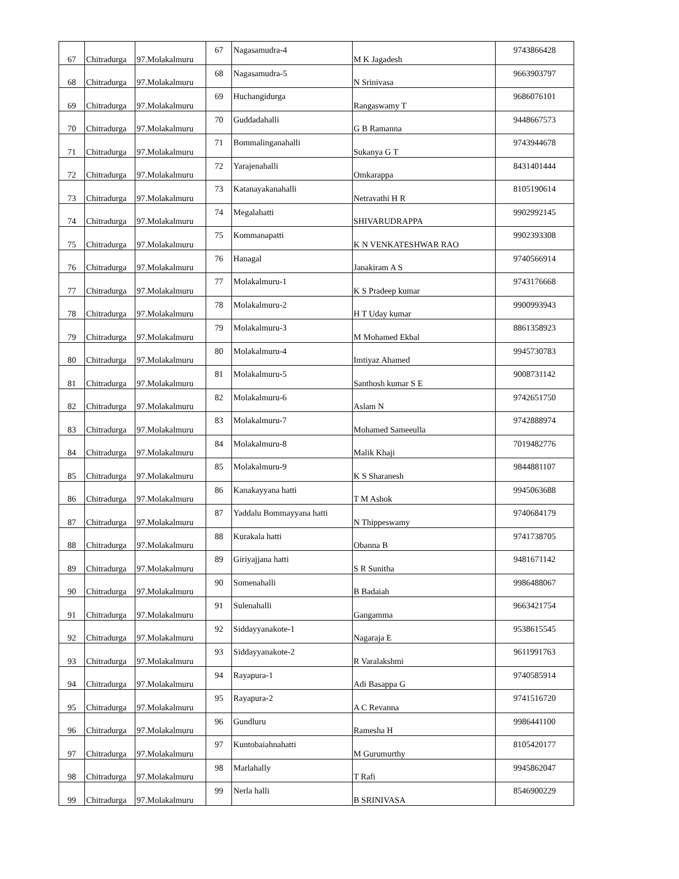| 67 | Chitradurga | 97.Molakalmuru | 67 | Nagasamudra-4 | M K Jagadesh | 9743866428 |
| 68 | Chitradurga | 97.Molakalmuru | 68 | Nagasamudra-5 | N Srinivasa | 9663903797 |
| 69 | Chitradurga | 97.Molakalmuru | 69 | Huchangidurga | Rangaswamy T | 9686076101 |
| 70 | Chitradurga | 97.Molakalmuru | 70 | Guddadahalli | G B Ramanna | 9448667573 |
| 71 | Chitradurga | 97.Molakalmuru | 71 | Bommalinganahalli | Sukanya G T | 9743944678 |
| 72 | Chitradurga | 97.Molakalmuru | 72 | Yarajenahalli | Omkarappa | 8431401444 |
| 73 | Chitradurga | 97.Molakalmuru | 73 | Katanayakanahalli | Netravathi H R | 8105190614 |
| 74 | Chitradurga | 97.Molakalmuru | 74 | Megalahatti | SHIVARUDRAPPA | 9902992145 |
| 75 | Chitradurga | 97.Molakalmuru | 75 | Kommanapatti | K N VENKATESHWAR RAO | 9902393308 |
| 76 | Chitradurga | 97.Molakalmuru | 76 | Hanagal | Janakiram A S | 9740566914 |
| 77 | Chitradurga | 97.Molakalmuru | 77 | Molakalmuru-1 | K S Pradeep kumar | 9743176668 |
| 78 | Chitradurga | 97.Molakalmuru | 78 | Molakalmuru-2 | H T Uday kumar | 9900993943 |
| 79 | Chitradurga | 97.Molakalmuru | 79 | Molakalmuru-3 | M Mohamed Ekbal | 8861358923 |
| 80 | Chitradurga | 97.Molakalmuru | 80 | Molakalmuru-4 | Imtiyaz Ahamed | 9945730783 |
| 81 | Chitradurga | 97.Molakalmuru | 81 | Molakalmuru-5 | Santhosh kumar S E | 9008731142 |
| 82 | Chitradurga | 97.Molakalmuru | 82 | Molakalmuru-6 | Aslam N | 9742651750 |
| 83 | Chitradurga | 97.Molakalmuru | 83 | Molakalmuru-7 | Mohamed Sameeulla | 9742888974 |
| 84 | Chitradurga | 97.Molakalmuru | 84 | Molakalmuru-8 | Malik Khaji | 7019482776 |
| 85 | Chitradurga | 97.Molakalmuru | 85 | Molakalmuru-9 | K S Sharanesh | 9844881107 |
| 86 | Chitradurga | 97.Molakalmuru | 86 | Kanakayyana hatti | T M Ashok | 9945063688 |
| 87 | Chitradurga | 97.Molakalmuru | 87 | Yaddalu Bommayyana hatti | N Thippeswamy | 9740684179 |
| 88 | Chitradurga | 97.Molakalmuru | 88 | Kurakala hatti | Obanna B | 9741738705 |
| 89 | Chitradurga | 97.Molakalmuru | 89 | Giriyajjana hatti | S R Sunitha | 9481671142 |
| 90 | Chitradurga | 97.Molakalmuru | 90 | Somenahalli | B Badaiah | 9986488067 |
| 91 | Chitradurga | 97.Molakalmuru | 91 | Sulenahalli | Gangamma | 9663421754 |
| 92 | Chitradurga | 97.Molakalmuru | 92 | Siddayyanakote-1 | Nagaraja E | 9538615545 |
| 93 | Chitradurga | 97.Molakalmuru | 93 | Siddayyanakote-2 | R Varalakshmi | 9611991763 |
| 94 | Chitradurga | 97.Molakalmuru | 94 | Rayapura-1 | Adi Basappa G | 9740585914 |
| 95 | Chitradurga | 97.Molakalmuru | 95 | Rayapura-2 | A C Revanna | 9741516720 |
| 96 | Chitradurga | 97.Molakalmuru | 96 | Gundluru | Ramesha H | 9986441100 |
| 97 | Chitradurga | 97.Molakalmuru | 97 | Kuntobaiahnahatti | M Gurumurthy | 8105420177 |
| 98 | Chitradurga | 97.Molakalmuru | 98 | Marlahally | T Rafi | 9945862047 |
| 99 | Chitradurga | 97.Molakalmuru | 99 | Nerla halli | B SRINIVASA | 8546900229 |